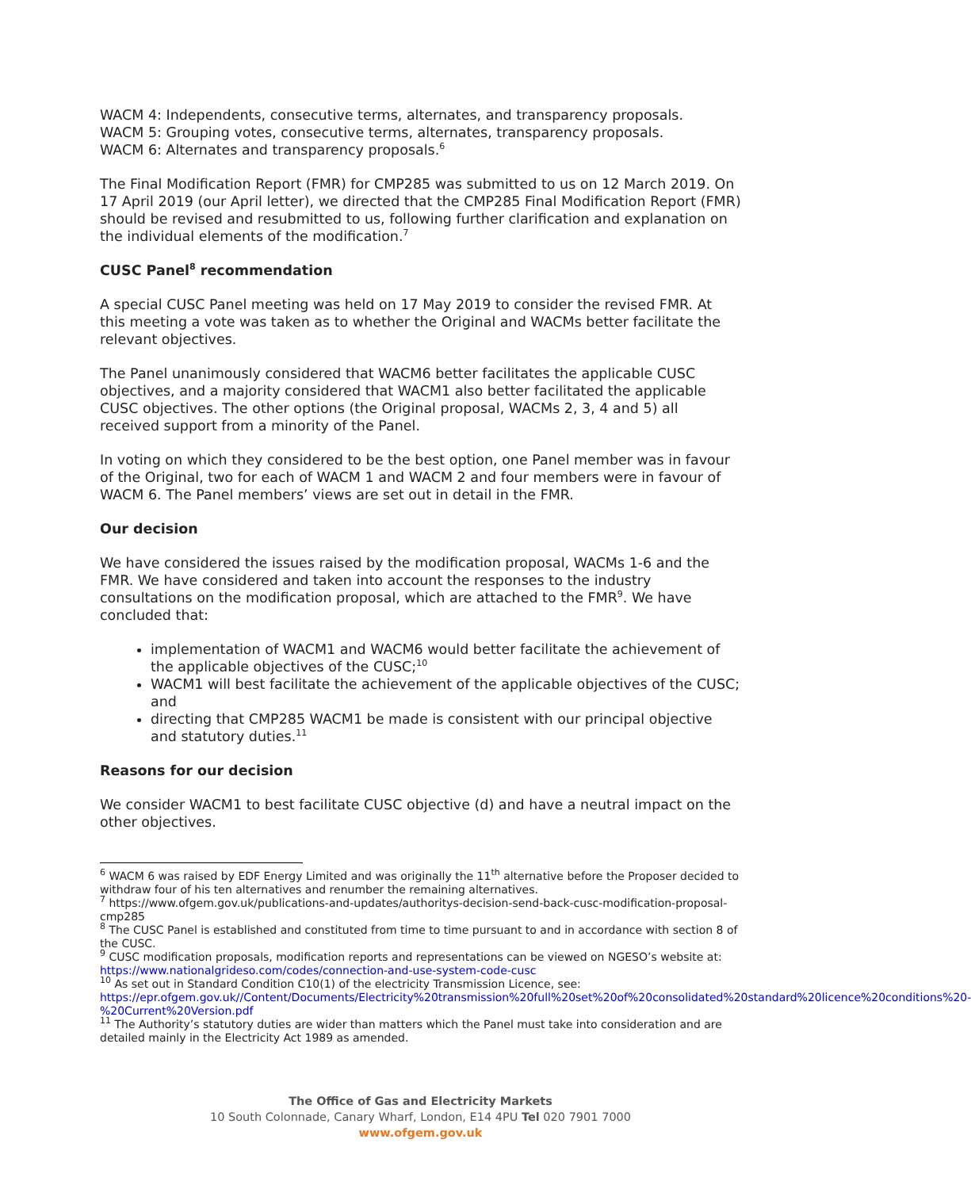WACM 4: Independents, consecutive terms, alternates, and transparency proposals.
WACM 5: Grouping votes, consecutive terms, alternates, transparency proposals.
WACM 6: Alternates and transparency proposals.<sup>6</sup>
The Final Modification Report (FMR) for CMP285 was submitted to us on 12 March 2019. On 17 April 2019 (our April letter), we directed that the CMP285 Final Modification Report (FMR) should be revised and resubmitted to us, following further clarification and explanation on the individual elements of the modification.<sup>7</sup>
CUSC Panel<sup>8</sup> recommendation
A special CUSC Panel meeting was held on 17 May 2019 to consider the revised FMR. At this meeting a vote was taken as to whether the Original and WACMs better facilitate the relevant objectives.
The Panel unanimously considered that WACM6 better facilitates the applicable CUSC objectives, and a majority considered that WACM1 also better facilitated the applicable CUSC objectives. The other options (the Original proposal, WACMs 2, 3, 4 and 5) all received support from a minority of the Panel.
In voting on which they considered to be the best option, one Panel member was in favour of the Original, two for each of WACM 1 and WACM 2 and four members were in favour of WACM 6. The Panel members’ views are set out in detail in the FMR.
Our decision
We have considered the issues raised by the modification proposal, WACMs 1-6 and the FMR. We have considered and taken into account the responses to the industry consultations on the modification proposal, which are attached to the FMR<sup>9</sup>. We have concluded that:
implementation of WACM1 and WACM6 would better facilitate the achievement of the applicable objectives of the CUSC;<sup>10</sup>
WACM1 will best facilitate the achievement of the applicable objectives of the CUSC; and
directing that CMP285 WACM1 be made is consistent with our principal objective and statutory duties.<sup>11</sup>
Reasons for our decision
We consider WACM1 to best facilitate CUSC objective (d) and have a neutral impact on the other objectives.
<sup>6</sup> WACM 6 was raised by EDF Energy Limited and was originally the 11<sup>th</sup> alternative before the Proposer decided to withdraw four of his ten alternatives and renumber the remaining alternatives.
<sup>7</sup> https://www.ofgem.gov.uk/publications-and-updates/authoritys-decision-send-back-cusc-modification-proposal-cmp285
<sup>8</sup> The CUSC Panel is established and constituted from time to time pursuant to and in accordance with section 8 of the CUSC.
<sup>9</sup> CUSC modification proposals, modification reports and representations can be viewed on NGESO’s website at: https://www.nationalgrideso.com/codes/connection-and-use-system-code-cusc
<sup>10</sup> As set out in Standard Condition C10(1) of the electricity Transmission Licence, see: https://epr.ofgem.gov.uk//Content/Documents/Electricity%20transmission%20full%20set%20of%20consolidated%20standard%20licence%20conditions%20-%20Current%20Version.pdf
<sup>11</sup> The Authority’s statutory duties are wider than matters which the Panel must take into consideration and are detailed mainly in the Electricity Act 1989 as amended.
The Office of Gas and Electricity Markets
10 South Colonnade, Canary Wharf, London, E14 4PU Tel 020 7901 7000
www.ofgem.gov.uk